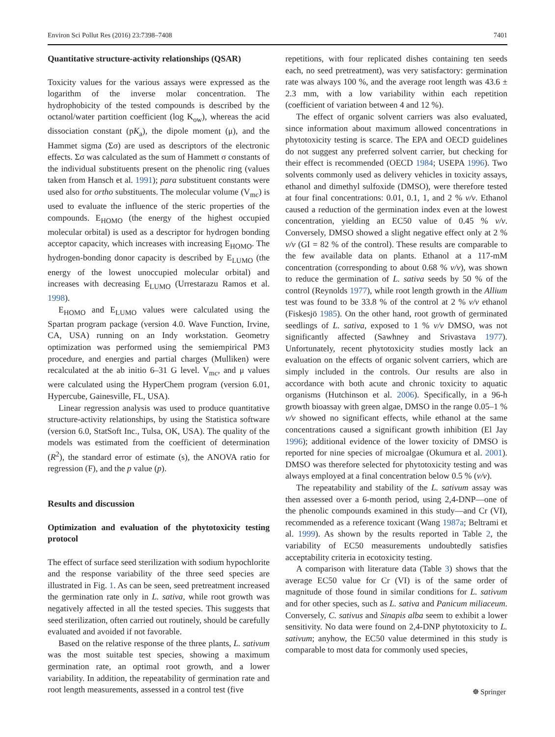Environ Sci Pollut Res (2016) 23:7398–7408 7401
Quantitative structure-activity relationships (QSAR)
Toxicity values for the various assays were expressed as the logarithm of the inverse molar concentration. The hydrophobicity of the tested compounds is described by the octanol/water partition coefficient (log K<sub>ow</sub>), whereas the acid dissociation constant (pK<sub>a</sub>), the dipole moment (μ), and the Hammet sigma (Σσ) are used as descriptors of the electronic effects. Σσ was calculated as the sum of Hammett σ constants of the individual substituents present on the phenolic ring (values taken from Hansch et al. 1991); para substituent constants were used also for ortho substituents. The molecular volume (V<sub>mc</sub>) is used to evaluate the influence of the steric properties of the compounds. E<sub>HOMO</sub> (the energy of the highest occupied molecular orbital) is used as a descriptor for hydrogen bonding acceptor capacity, which increases with increasing E<sub>HOMO</sub>. The hydrogen-bonding donor capacity is described by E<sub>LUMO</sub> (the energy of the lowest unoccupied molecular orbital) and increases with decreasing E<sub>LUMO</sub> (Urrestarazu Ramos et al. 1998).
E<sub>HOMO</sub> and E<sub>LUMO</sub> values were calculated using the Spartan program package (version 4.0. Wave Function, Irvine, CA, USA) running on an Indy workstation. Geometry optimization was performed using the semiempirical PM3 procedure, and energies and partial charges (Mulliken) were recalculated at the ab initio 6–31 G level. V<sub>mc</sub>, and μ values were calculated using the HyperChem program (version 6.01, Hypercube, Gainesville, FL, USA).
Linear regression analysis was used to produce quantitative structure-activity relationships, by using the Statistica software (version 6.0, StatSoft Inc., Tulsa, OK, USA). The quality of the models was estimated from the coefficient of determination (R<sup>2</sup>), the standard error of estimate (s), the ANOVA ratio for regression (F), and the p value (p).
Results and discussion
Optimization and evaluation of the phytotoxicity testing protocol
The effect of surface seed sterilization with sodium hypochlorite and the response variability of the three seed species are illustrated in Fig. 1. As can be seen, seed pretreatment increased the germination rate only in L. sativa, while root growth was negatively affected in all the tested species. This suggests that seed sterilization, often carried out routinely, should be carefully evaluated and avoided if not favorable.
Based on the relative response of the three plants, L. sativum was the most suitable test species, showing a maximum germination rate, an optimal root growth, and a lower variability. In addition, the repeatability of germination rate and root length measurements, assessed in a control test (five
repetitions, with four replicated dishes containing ten seeds each, no seed pretreatment), was very satisfactory: germination rate was always 100 %, and the average root length was 43.6 ± 2.3 mm, with a low variability within each repetition (coefficient of variation between 4 and 12 %).
The effect of organic solvent carriers was also evaluated, since information about maximum allowed concentrations in phytotoxicity testing is scarce. The EPA and OECD guidelines do not suggest any preferred solvent carrier, but checking for their effect is recommended (OECD 1984; USEPA 1996). Two solvents commonly used as delivery vehicles in toxicity assays, ethanol and dimethyl sulfoxide (DMSO), were therefore tested at four final concentrations: 0.01, 0.1, 1, and 2 % v/v. Ethanol caused a reduction of the germination index even at the lowest concentration, yielding an EC50 value of 0.45 % v/v. Conversely, DMSO showed a slight negative effect only at 2 % v/v (GI = 82 % of the control). These results are comparable to the few available data on plants. Ethanol at a 117-mM concentration (corresponding to about 0.68 % v/v), was shown to reduce the germination of L. sativa seeds by 50 % of the control (Reynolds 1977), while root length growth in the Allium test was found to be 33.8 % of the control at 2 % v/v ethanol (Fiskesjö 1985). On the other hand, root growth of germinated seedlings of L. sativa, exposed to 1 % v/v DMSO, was not significantly affected (Sawhney and Srivastava 1977). Unfortunately, recent phytotoxicity studies mostly lack an evaluation on the effects of organic solvent carriers, which are simply included in the controls. Our results are also in accordance with both acute and chronic toxicity to aquatic organisms (Hutchinson et al. 2006). Specifically, in a 96-h growth bioassay with green algae, DMSO in the range 0.05–1 % v/v showed no significant effects, while ethanol at the same concentrations caused a significant growth inhibition (El Jay 1996); additional evidence of the lower toxicity of DMSO is reported for nine species of microalgae (Okumura et al. 2001). DMSO was therefore selected for phytotoxicity testing and was always employed at a final concentration below 0.5 % (v/v).
The repeatability and stability of the L. sativum assay was then assessed over a 6-month period, using 2,4-DNP—one of the phenolic compounds examined in this study—and Cr (VI), recommended as a reference toxicant (Wang 1987a; Beltrami et al. 1999). As shown by the results reported in Table 2, the variability of EC50 measurements undoubtedly satisfies acceptability criteria in ecotoxicity testing.
A comparison with literature data (Table 3) shows that the average EC50 value for Cr (VI) is of the same order of magnitude of those found in similar conditions for L. sativum and for other species, such as L. sativa and Panicum miliaceum. Conversely, C. sativus and Sinapis alba seem to exhibit a lower sensitivity. No data were found on 2,4-DNP phytotoxicity to L. sativum; anyhow, the EC50 value determined in this study is comparable to most data for commonly used species,
☸ Springer